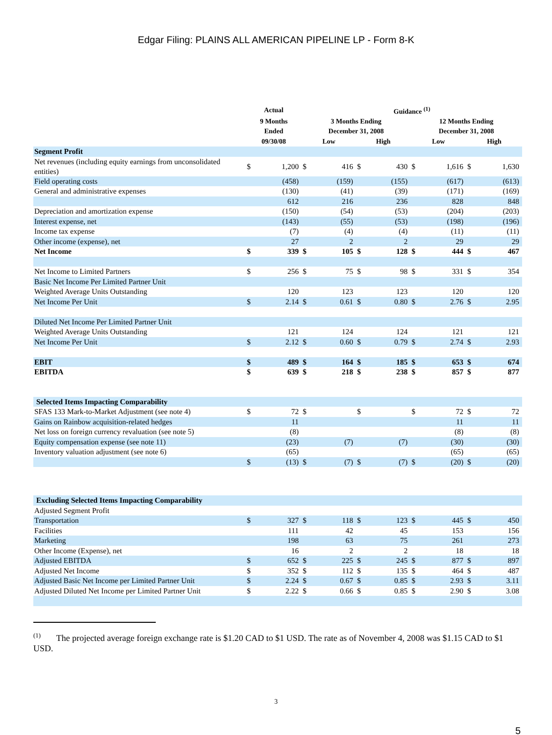Edgar Filing: PLAINS ALL AMERICAN PIPELINE LP - Form 8-K
| | Actual | | Guidance <sup>(1)</sup> | | | | | | | |
| --- | --- | --- | --- | --- | --- | --- | --- | --- | --- | --- |
| | 9 Months | | 3 Months Ending | | | | 12 Months Ending | | | |
| | Ended | | December 31, 2008 | | | | December 31, 2008 | | | |
| | 09/30/08 | | Low | | High | | Low | | High | |
| Segment Profit | | | | | | | | | | |
| Net revenues (including equity earnings from unconsolidated entities) | $ | 1,200 | $ | 416 | $ | 430 | $ | 1,616 | $ | 1,630 |
| Field operating costs | | (458) | | (159) | | (155) | | (617) | | (613) |
| General and administrative expenses | | (130) | | (41) | | (39) | | (171) | | (169) |
| | | 612 | | 216 | | 236 | | 828 | | 848 |
| Depreciation and amortization expense | | (150) | | (54) | | (53) | | (204) | | (203) |
| Interest expense, net | | (143) | | (55) | | (53) | | (198) | | (196) |
| Income tax expense | | (7) | | (4) | | (4) | | (11) | | (11) |
| Other income (expense), net | | 27 | | 2 | | 2 | | 29 | | 29 |
| Net Income | $ | 339 | $ | 105 | $ | 128 | $ | 444 | $ | 467 |
| Net Income to Limited Partners | $ | 256 | $ | 75 | $ | 98 | $ | 331 | $ | 354 |
| Basic Net Income Per Limited Partner Unit | | | | | | | | | | |
| Weighted Average Units Outstanding | | 120 | | 123 | | 123 | | 120 | | 120 |
| Net Income Per Unit | $ | 2.14 | $ | 0.61 | $ | 0.80 | $ | 2.76 | $ | 2.95 |
| Diluted Net Income Per Limited Partner Unit | | | | | | | | | | |
| Weighted Average Units Outstanding | | 121 | | 124 | | 124 | | 121 | | 121 |
| Net Income Per Unit | $ | 2.12 | $ | 0.60 | $ | 0.79 | $ | 2.74 | $ | 2.93 |
| EBIT | $ | 489 | $ | 164 | $ | 185 | $ | 653 | $ | 674 |
| EBITDA | $ | 639 | $ | 218 | $ | 238 | $ | 857 | $ | 877 |
| Selected Items Impacting Comparability | | | | | | | | | | |
| SFAS 133 Mark-to-Market Adjustment (see note 4) | $ | 72 | $ | | $ | | $ | 72 | $ | 72 |
| Gains on Rainbow acquisition-related hedges | | 11 | | | | | | 11 | | 11 |
| Net loss on foreign currency revaluation (see note 5) | | (8) | | | | | | (8) | | (8) |
| Equity compensation expense (see note 11) | | (23) | | (7) | | (7) | | (30) | | (30) |
| Inventory valuation adjustment (see note 6) | | (65) | | | | | | (65) | | (65) |
| | $ | (13) | $ | (7) | $ | (7) | $ | (20) | $ | (20) |
| Excluding Selected Items Impacting Comparability | | | | | | | | | | |
| Adjusted Segment Profit | | | | | | | | | | |
| Transportation | $ | 327 | $ | 118 | $ | 123 | $ | 445 | $ | 450 |
| Facilities | | 111 | | 42 | | 45 | | 153 | | 156 |
| Marketing | | 198 | | 63 | | 75 | | 261 | | 273 |
| Other Income (Expense), net | | 16 | | 2 | | 2 | | 18 | | 18 |
| Adjusted EBITDA | $ | 652 | $ | 225 | $ | 245 | $ | 877 | $ | 897 |
| Adjusted Net Income | $ | 352 | $ | 112 | $ | 135 | $ | 464 | $ | 487 |
| Adjusted Basic Net Income per Limited Partner Unit | $ | 2.24 | $ | 0.67 | $ | 0.85 | $ | 2.93 | $ | 3.11 |
| Adjusted Diluted Net Income per Limited Partner Unit | $ | 2.22 | $ | 0.66 | $ | 0.85 | $ | 2.90 | $ | 3.08 |
<sup>(1)</sup> The projected average foreign exchange rate is $1.20 CAD to $1 USD. The rate as of November 4, 2008 was $1.15 CAD to $1 USD.
3
5